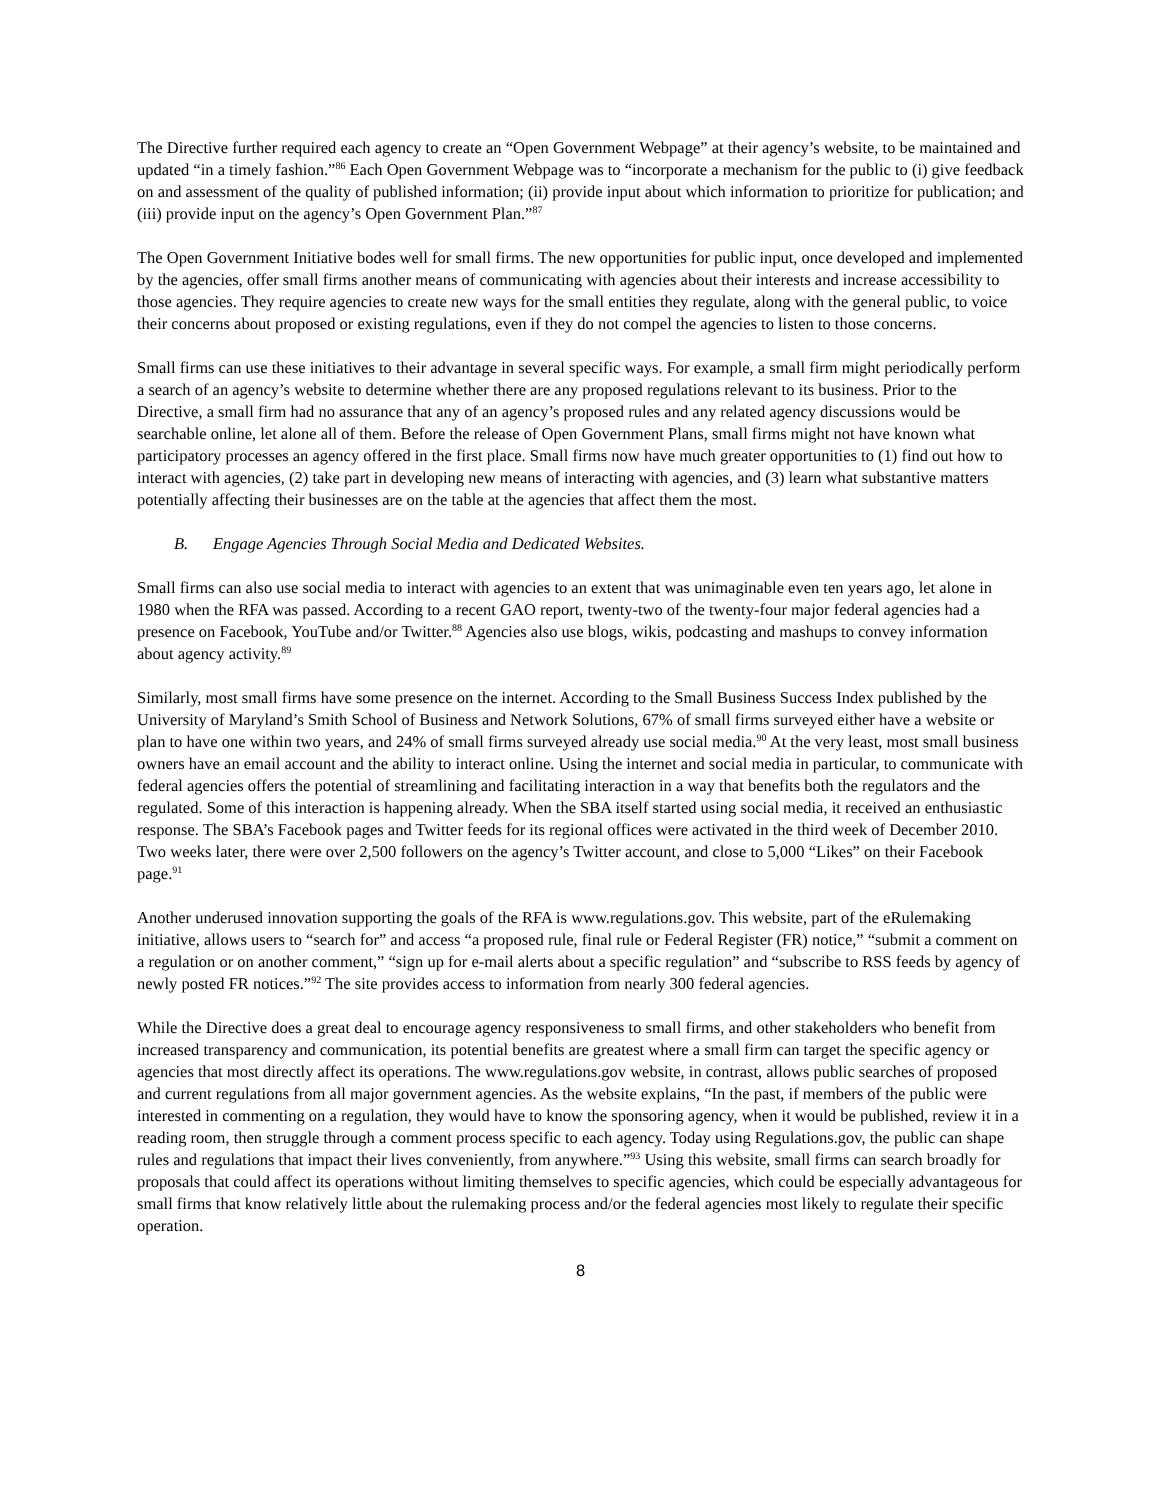The Directive further required each agency to create an “Open Government Webpage” at their agency’s website, to be maintained and updated “in a timely fashion.”<sup>86</sup> Each Open Government Webpage was to “incorporate a mechanism for the public to (i) give feedback on and assessment of the quality of published information; (ii) provide input about which information to prioritize for publication; and (iii) provide input on the agency’s Open Government Plan.”<sup>87</sup>
The Open Government Initiative bodes well for small firms. The new opportunities for public input, once developed and implemented by the agencies, offer small firms another means of communicating with agencies about their interests and increase accessibility to those agencies. They require agencies to create new ways for the small entities they regulate, along with the general public, to voice their concerns about proposed or existing regulations, even if they do not compel the agencies to listen to those concerns.
Small firms can use these initiatives to their advantage in several specific ways. For example, a small firm might periodically perform a search of an agency’s website to determine whether there are any proposed regulations relevant to its business. Prior to the Directive, a small firm had no assurance that any of an agency’s proposed rules and any related agency discussions would be searchable online, let alone all of them. Before the release of Open Government Plans, small firms might not have known what participatory processes an agency offered in the first place. Small firms now have much greater opportunities to (1) find out how to interact with agencies, (2) take part in developing new means of interacting with agencies, and (3) learn what substantive matters potentially affecting their businesses are on the table at the agencies that affect them the most.
B. Engage Agencies Through Social Media and Dedicated Websites.
Small firms can also use social media to interact with agencies to an extent that was unimaginable even ten years ago, let alone in 1980 when the RFA was passed. According to a recent GAO report, twenty-two of the twenty-four major federal agencies had a presence on Facebook, YouTube and/or Twitter.<sup>88</sup> Agencies also use blogs, wikis, podcasting and mashups to convey information about agency activity.<sup>89</sup>
Similarly, most small firms have some presence on the internet. According to the Small Business Success Index published by the University of Maryland’s Smith School of Business and Network Solutions, 67% of small firms surveyed either have a website or plan to have one within two years, and 24% of small firms surveyed already use social media.<sup>90</sup> At the very least, most small business owners have an email account and the ability to interact online. Using the internet and social media in particular, to communicate with federal agencies offers the potential of streamlining and facilitating interaction in a way that benefits both the regulators and the regulated. Some of this interaction is happening already. When the SBA itself started using social media, it received an enthusiastic response. The SBA’s Facebook pages and Twitter feeds for its regional offices were activated in the third week of December 2010. Two weeks later, there were over 2,500 followers on the agency’s Twitter account, and close to 5,000 “Likes” on their Facebook page.<sup>91</sup>
Another underused innovation supporting the goals of the RFA is www.regulations.gov. This website, part of the eRulemaking initiative, allows users to “search for” and access “a proposed rule, final rule or Federal Register (FR) notice,” “submit a comment on a regulation or on another comment,” “sign up for e-mail alerts about a specific regulation” and “subscribe to RSS feeds by agency of newly posted FR notices.”<sup>92</sup> The site provides access to information from nearly 300 federal agencies.
While the Directive does a great deal to encourage agency responsiveness to small firms, and other stakeholders who benefit from increased transparency and communication, its potential benefits are greatest where a small firm can target the specific agency or agencies that most directly affect its operations. The www.regulations.gov website, in contrast, allows public searches of proposed and current regulations from all major government agencies. As the website explains, “In the past, if members of the public were interested in commenting on a regulation, they would have to know the sponsoring agency, when it would be published, review it in a reading room, then struggle through a comment process specific to each agency. Today using Regulations.gov, the public can shape rules and regulations that impact their lives conveniently, from anywhere.”<sup>93</sup> Using this website, small firms can search broadly for proposals that could affect its operations without limiting themselves to specific agencies, which could be especially advantageous for small firms that know relatively little about the rulemaking process and/or the federal agencies most likely to regulate their specific operation.
8